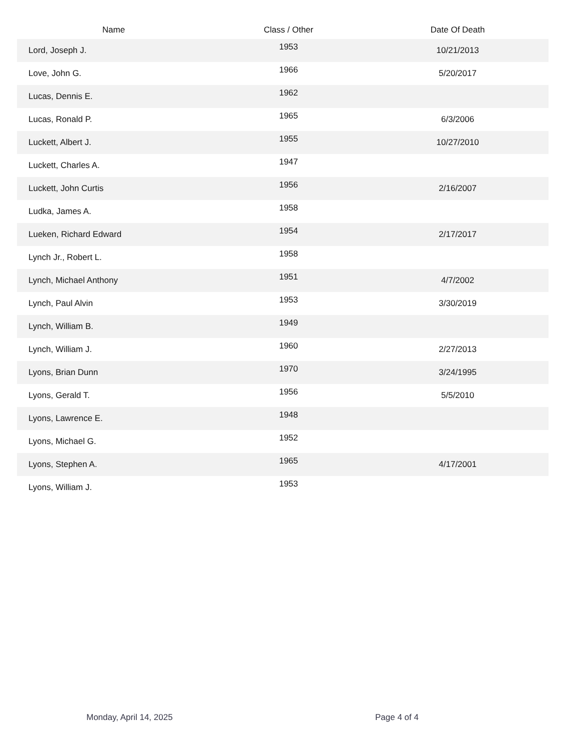| Name | Class / Other | Date Of Death |
| --- | --- | --- |
| Lord, Joseph J. | 1953 | 10/21/2013 |
| Love, John G. | 1966 | 5/20/2017 |
| Lucas, Dennis E. | 1962 | |
| Lucas, Ronald P. | 1965 | 6/3/2006 |
| Luckett, Albert J. | 1955 | 10/27/2010 |
| Luckett, Charles A. | 1947 | |
| Luckett, John Curtis | 1956 | 2/16/2007 |
| Ludka, James A. | 1958 | |
| Lueken, Richard Edward | 1954 | 2/17/2017 |
| Lynch Jr., Robert L. | 1958 | |
| Lynch, Michael Anthony | 1951 | 4/7/2002 |
| Lynch, Paul Alvin | 1953 | 3/30/2019 |
| Lynch, William B. | 1949 | |
| Lynch, William J. | 1960 | 2/27/2013 |
| Lyons, Brian Dunn | 1970 | 3/24/1995 |
| Lyons, Gerald T. | 1956 | 5/5/2010 |
| Lyons, Lawrence E. | 1948 | |
| Lyons, Michael G. | 1952 | |
| Lyons, Stephen A. | 1965 | 4/17/2001 |
| Lyons, William J. | 1953 | |
Monday, April 14, 2025 Page 4 of 4